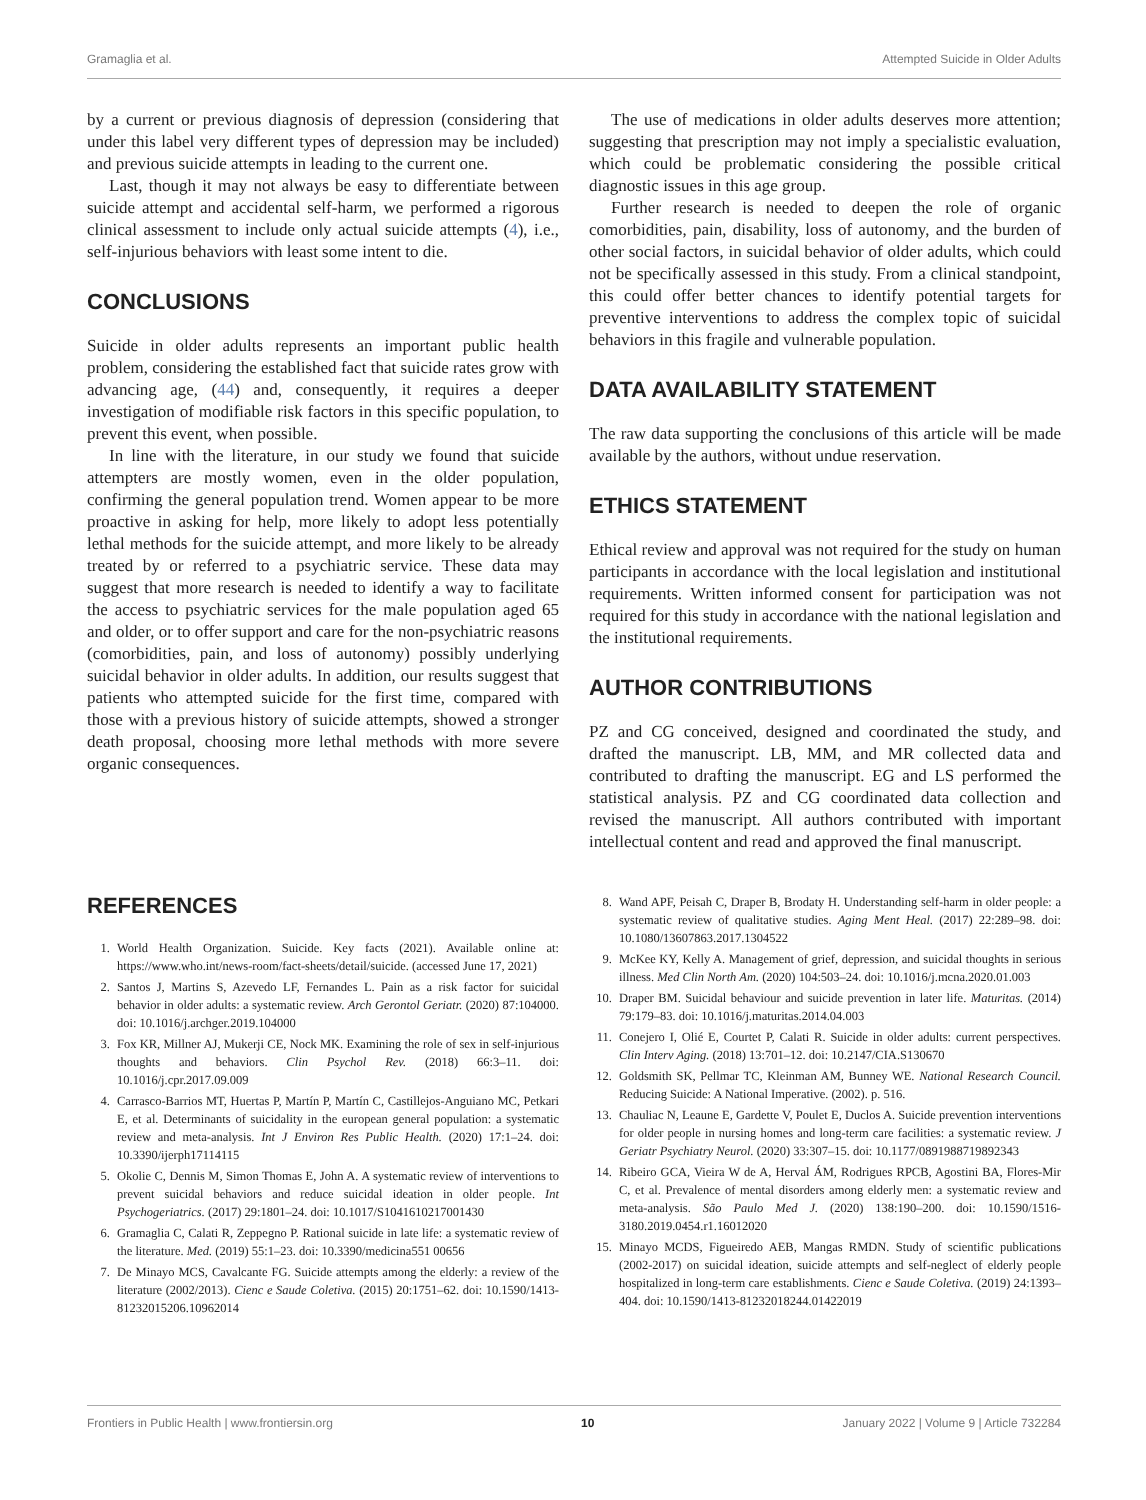Gramaglia et al. Attempted Suicide in Older Adults
by a current or previous diagnosis of depression (considering that under this label very different types of depression may be included) and previous suicide attempts in leading to the current one.
Last, though it may not always be easy to differentiate between suicide attempt and accidental self-harm, we performed a rigorous clinical assessment to include only actual suicide attempts (4), i.e., self-injurious behaviors with least some intent to die.
CONCLUSIONS
Suicide in older adults represents an important public health problem, considering the established fact that suicide rates grow with advancing age, (44) and, consequently, it requires a deeper investigation of modifiable risk factors in this specific population, to prevent this event, when possible.
In line with the literature, in our study we found that suicide attempters are mostly women, even in the older population, confirming the general population trend. Women appear to be more proactive in asking for help, more likely to adopt less potentially lethal methods for the suicide attempt, and more likely to be already treated by or referred to a psychiatric service. These data may suggest that more research is needed to identify a way to facilitate the access to psychiatric services for the male population aged 65 and older, or to offer support and care for the non-psychiatric reasons (comorbidities, pain, and loss of autonomy) possibly underlying suicidal behavior in older adults. In addition, our results suggest that patients who attempted suicide for the first time, compared with those with a previous history of suicide attempts, showed a stronger death proposal, choosing more lethal methods with more severe organic consequences.
The use of medications in older adults deserves more attention; suggesting that prescription may not imply a specialistic evaluation, which could be problematic considering the possible critical diagnostic issues in this age group.
Further research is needed to deepen the role of organic comorbidities, pain, disability, loss of autonomy, and the burden of other social factors, in suicidal behavior of older adults, which could not be specifically assessed in this study. From a clinical standpoint, this could offer better chances to identify potential targets for preventive interventions to address the complex topic of suicidal behaviors in this fragile and vulnerable population.
DATA AVAILABILITY STATEMENT
The raw data supporting the conclusions of this article will be made available by the authors, without undue reservation.
ETHICS STATEMENT
Ethical review and approval was not required for the study on human participants in accordance with the local legislation and institutional requirements. Written informed consent for participation was not required for this study in accordance with the national legislation and the institutional requirements.
AUTHOR CONTRIBUTIONS
PZ and CG conceived, designed and coordinated the study, and drafted the manuscript. LB, MM, and MR collected data and contributed to drafting the manuscript. EG and LS performed the statistical analysis. PZ and CG coordinated data collection and revised the manuscript. All authors contributed with important intellectual content and read and approved the final manuscript.
REFERENCES
1. World Health Organization. Suicide. Key facts (2021). Available online at: https://www.who.int/news-room/fact-sheets/detail/suicide. (accessed June 17, 2021)
2. Santos J, Martins S, Azevedo LF, Fernandes L. Pain as a risk factor for suicidal behavior in older adults: a systematic review. Arch Gerontol Geriatr. (2020) 87:104000. doi: 10.1016/j.archger.2019.104000
3. Fox KR, Millner AJ, Mukerji CE, Nock MK. Examining the role of sex in self-injurious thoughts and behaviors. Clin Psychol Rev. (2018) 66:3–11. doi: 10.1016/j.cpr.2017.09.009
4. Carrasco-Barrios MT, Huertas P, Martín P, Martín C, Castillejos-Anguiano MC, Petkari E, et al. Determinants of suicidality in the european general population: a systematic review and meta-analysis. Int J Environ Res Public Health. (2020) 17:1–24. doi: 10.3390/ijerph17114115
5. Okolie C, Dennis M, Simon Thomas E, John A. A systematic review of interventions to prevent suicidal behaviors and reduce suicidal ideation in older people. Int Psychogeriatrics. (2017) 29:1801–24. doi: 10.1017/S1041610217001430
6. Gramaglia C, Calati R, Zeppegno P. Rational suicide in late life: a systematic review of the literature. Med. (2019) 55:1–23. doi: 10.3390/medicina551 00656
7. De Minayo MCS, Cavalcante FG. Suicide attempts among the elderly: a review of the literature (2002/2013). Cienc e Saude Coletiva. (2015) 20:1751–62. doi: 10.1590/1413-81232015206.10962014
8. Wand APF, Peisah C, Draper B, Brodaty H. Understanding self-harm in older people: a systematic review of qualitative studies. Aging Ment Heal. (2017) 22:289–98. doi: 10.1080/13607863.2017.1304522
9. McKee KY, Kelly A. Management of grief, depression, and suicidal thoughts in serious illness. Med Clin North Am. (2020) 104:503–24. doi: 10.1016/j.mcna.2020.01.003
10. Draper BM. Suicidal behaviour and suicide prevention in later life. Maturitas. (2014) 79:179–83. doi: 10.1016/j.maturitas.2014.04.003
11. Conejero I, Olié E, Courtet P, Calati R. Suicide in older adults: current perspectives. Clin Interv Aging. (2018) 13:701–12. doi: 10.2147/CIA.S130670
12. Goldsmith SK, Pellmar TC, Kleinman AM, Bunney WE. National Research Council. Reducing Suicide: A National Imperative. (2002). p. 516.
13. Chauliac N, Leaune E, Gardette V, Poulet E, Duclos A. Suicide prevention interventions for older people in nursing homes and long-term care facilities: a systematic review. J Geriatr Psychiatry Neurol. (2020) 33:307–15. doi: 10.1177/0891988719892343
14. Ribeiro GCA, Vieira W de A, Herval ÁM, Rodrigues RPCB, Agostini BA, Flores-Mir C, et al. Prevalence of mental disorders among elderly men: a systematic review and meta-analysis. São Paulo Med J. (2020) 138:190–200. doi: 10.1590/1516-3180.2019.0454.r1.16012020
15. Minayo MCDS, Figueiredo AEB, Mangas RMDN. Study of scientific publications (2002-2017) on suicidal ideation, suicide attempts and self-neglect of elderly people hospitalized in long-term care establishments. Cienc e Saude Coletiva. (2019) 24:1393–404. doi: 10.1590/1413-81232018244.01422019
Frontiers in Public Health | www.frontiersin.org 10 January 2022 | Volume 9 | Article 732284